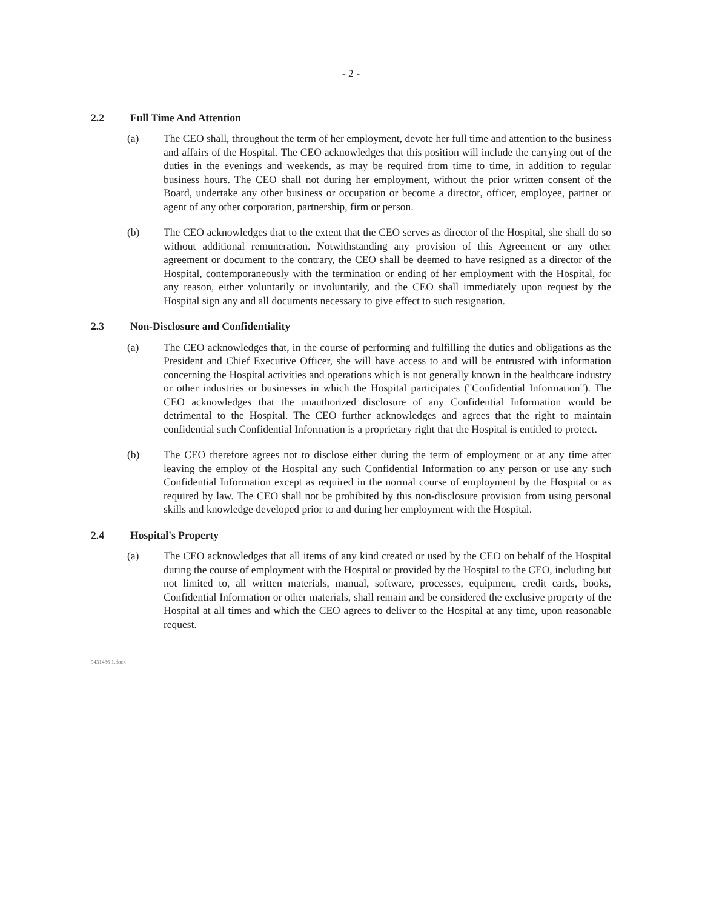- 2 -
2.2 Full Time And Attention
(a) The CEO shall, throughout the term of her employment, devote her full time and attention to the business and affairs of the Hospital. The CEO acknowledges that this position will include the carrying out of the duties in the evenings and weekends, as may be required from time to time, in addition to regular business hours. The CEO shall not during her employment, without the prior written consent of the Board, undertake any other business or occupation or become a director, officer, employee, partner or agent of any other corporation, partnership, firm or person.
(b) The CEO acknowledges that to the extent that the CEO serves as director of the Hospital, she shall do so without additional remuneration. Notwithstanding any provision of this Agreement or any other agreement or document to the contrary, the CEO shall be deemed to have resigned as a director of the Hospital, contemporaneously with the termination or ending of her employment with the Hospital, for any reason, either voluntarily or involuntarily, and the CEO shall immediately upon request by the Hospital sign any and all documents necessary to give effect to such resignation.
2.3 Non-Disclosure and Confidentiality
(a) The CEO acknowledges that, in the course of performing and fulfilling the duties and obligations as the President and Chief Executive Officer, she will have access to and will be entrusted with information concerning the Hospital activities and operations which is not generally known in the healthcare industry or other industries or businesses in which the Hospital participates ("Confidential Information"). The CEO acknowledges that the unauthorized disclosure of any Confidential Information would be detrimental to the Hospital. The CEO further acknowledges and agrees that the right to maintain confidential such Confidential Information is a proprietary right that the Hospital is entitled to protect.
(b) The CEO therefore agrees not to disclose either during the term of employment or at any time after leaving the employ of the Hospital any such Confidential Information to any person or use any such Confidential Information except as required in the normal course of employment by the Hospital or as required by law. The CEO shall not be prohibited by this non-disclosure provision from using personal skills and knowledge developed prior to and during her employment with the Hospital.
2.4 Hospital's Property
(a) The CEO acknowledges that all items of any kind created or used by the CEO on behalf of the Hospital during the course of employment with the Hospital or provided by the Hospital to the CEO, including but not limited to, all written materials, manual, software, processes, equipment, credit cards, books, Confidential Information or other materials, shall remain and be considered the exclusive property of the Hospital at all times and which the CEO agrees to deliver to the Hospital at any time, upon reasonable request.
9431486 1.docx